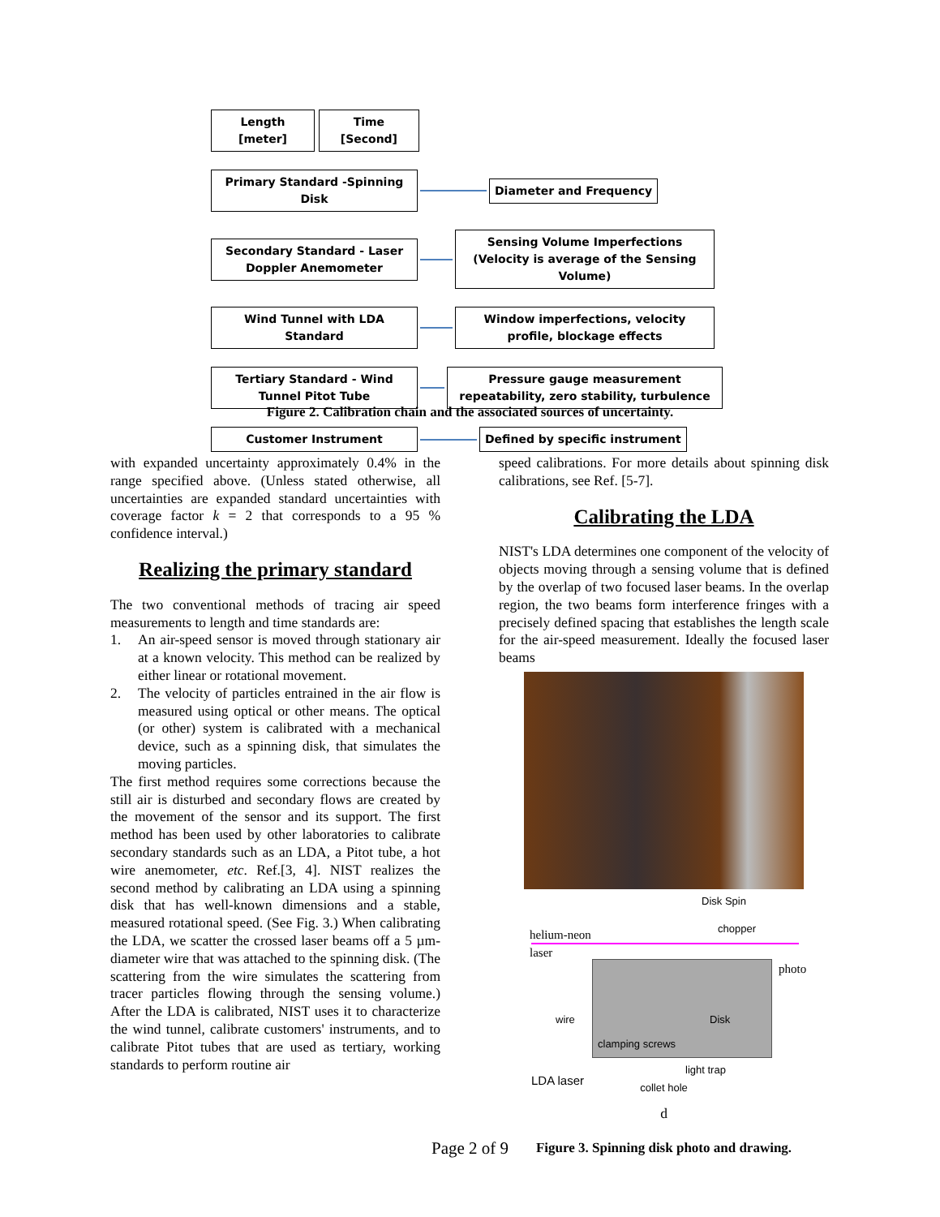Length [meter] Time [Second]
Primary Standard -Spinning Disk
Diameter and Frequency
Secondary Standard - Laser Doppler Anemometer
Sensing Volume Imperfections (Velocity is average of the Sensing Volume)
Wind Tunnel with LDA Standard
Window imperfections, velocity profile, blockage effects
Tertiary Standard - Wind Tunnel Pitot Tube
Pressure gauge measurement repeatability, zero stability, turbulence
Customer Instrument Defined by specific instrument
Figure 2. Calibration chain and the associated sources of uncertainty.
with expanded uncertainty approximately 0.4% in the range specified above. (Unless stated otherwise, all uncertainties are expanded standard uncertainties with coverage factor k = 2 that corresponds to a 95 % confidence interval.)
Realizing the primary standard
The two conventional methods of tracing air speed measurements to length and time standards are:
1. An air-speed sensor is moved through stationary air at a known velocity. This method can be realized by either linear or rotational movement.
2. The velocity of particles entrained in the air flow is measured using optical or other means. The optical (or other) system is calibrated with a mechanical device, such as a spinning disk, that simulates the moving particles.
The first method requires some corrections because the still air is disturbed and secondary flows are created by the movement of the sensor and its support. The first method has been used by other laboratories to calibrate secondary standards such as an LDA, a Pitot tube, a hot wire anemometer, etc. Ref.[3, 4]. NIST realizes the second method by calibrating an LDA using a spinning disk that has well-known dimensions and a stable, measured rotational speed. (See Fig. 3.) When calibrating the LDA, we scatter the crossed laser beams off a 5 µm-diameter wire that was attached to the spinning disk. (The scattering from the wire simulates the scattering from tracer particles flowing through the sensing volume.) After the LDA is calibrated, NIST uses it to characterize the wind tunnel, calibrate customers' instruments, and to calibrate Pitot tubes that are used as tertiary, working standards to perform routine air
speed calibrations. For more details about spinning disk calibrations, see Ref. [5-7].
Calibrating the LDA
NIST's LDA determines one component of the velocity of objects moving through a sensing volume that is defined by the overlap of two focused laser beams. In the overlap region, the two beams form interference fringes with a precisely defined spacing that establishes the length scale for the air-speed measurement. Ideally the focused laser beams
Disk Spin
helium-neon laser
chopper
photo
wire Disk
clamping screws
LDA laser
light trap
collet hole
d
Figure 3. Spinning disk photo and drawing.
Page 2 of 9